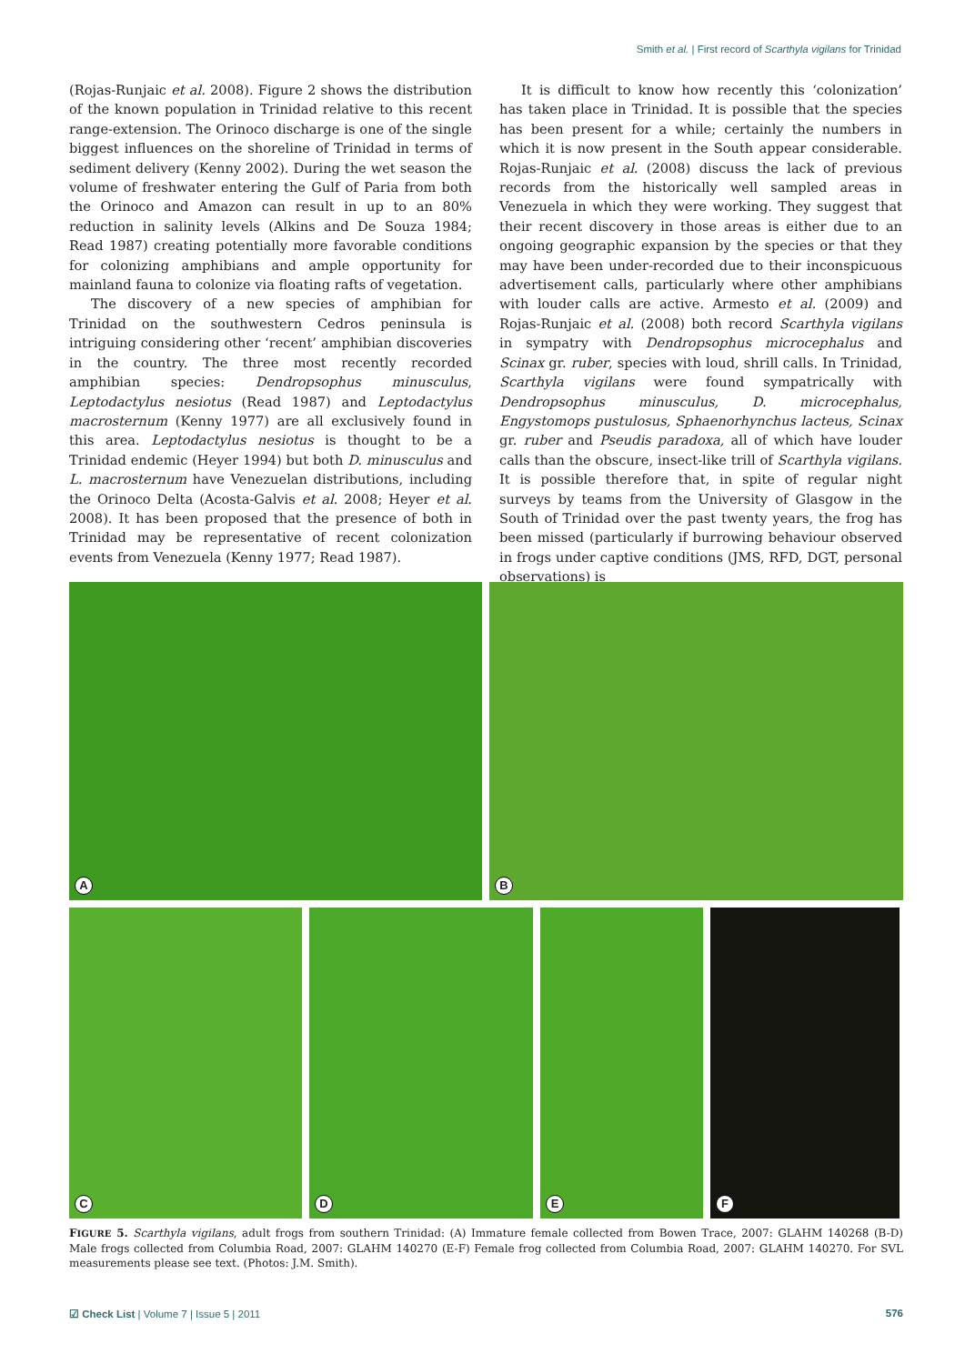Smith et al. | First record of Scarthyla vigilans for Trinidad
(Rojas-Runjaic et al. 2008). Figure 2 shows the distribution of the known population in Trinidad relative to this recent range-extension. The Orinoco discharge is one of the single biggest influences on the shoreline of Trinidad in terms of sediment delivery (Kenny 2002). During the wet season the volume of freshwater entering the Gulf of Paria from both the Orinoco and Amazon can result in up to an 80% reduction in salinity levels (Alkins and De Souza 1984; Read 1987) creating potentially more favorable conditions for colonizing amphibians and ample opportunity for mainland fauna to colonize via floating rafts of vegetation.
The discovery of a new species of amphibian for Trinidad on the southwestern Cedros peninsula is intriguing considering other ‘recent’ amphibian discoveries in the country. The three most recently recorded amphibian species: Dendropsophus minusculus, Leptodactylus nesiotus (Read 1987) and Leptodactylus macrosternum (Kenny 1977) are all exclusively found in this area. Leptodactylus nesiotus is thought to be a Trinidad endemic (Heyer 1994) but both D. minusculus and L. macrosternum have Venezuelan distributions, including the Orinoco Delta (Acosta-Galvis et al. 2008; Heyer et al. 2008). It has been proposed that the presence of both in Trinidad may be representative of recent colonization events from Venezuela (Kenny 1977; Read 1987).
It is difficult to know how recently this ‘colonization’ has taken place in Trinidad. It is possible that the species has been present for a while; certainly the numbers in which it is now present in the South appear considerable. Rojas-Runjaic et al. (2008) discuss the lack of previous records from the historically well sampled areas in Venezuela in which they were working. They suggest that their recent discovery in those areas is either due to an ongoing geographic expansion by the species or that they may have been under-recorded due to their inconspicuous advertisement calls, particularly where other amphibians with louder calls are active. Armesto et al. (2009) and Rojas-Runjaic et al. (2008) both record Scarthyla vigilans in sympatry with Dendropsophus microcephalus and Scinax gr. ruber, species with loud, shrill calls. In Trinidad, Scarthyla vigilans were found sympatrically with Dendropsophus minusculus, D. microcephalus, Engystomops pustulosus, Sphaenorhynchus lacteus, Scinax gr. ruber and Pseudis paradoxa, all of which have louder calls than the obscure, insect-like trill of Scarthyla vigilans. It is possible therefore that, in spite of regular night surveys by teams from the University of Glasgow in the South of Trinidad over the past twenty years, the frog has been missed (particularly if burrowing behaviour observed in frogs under captive conditions (JMS, RFD, DGT, personal observations) is
A
B
C
D
E
F
FIGURE 5. Scarthyla vigilans, adult frogs from southern Trinidad: (A) Immature female collected from Bowen Trace, 2007: GLAHM 140268 (B-D) Male frogs collected from Columbia Road, 2007: GLAHM 140270 (E-F) Female frog collected from Columbia Road, 2007: GLAHM 140270. For SVL measurements please see text. (Photos: J.M. Smith).
☑ Check List | Volume 7 | Issue 5 | 2011 576